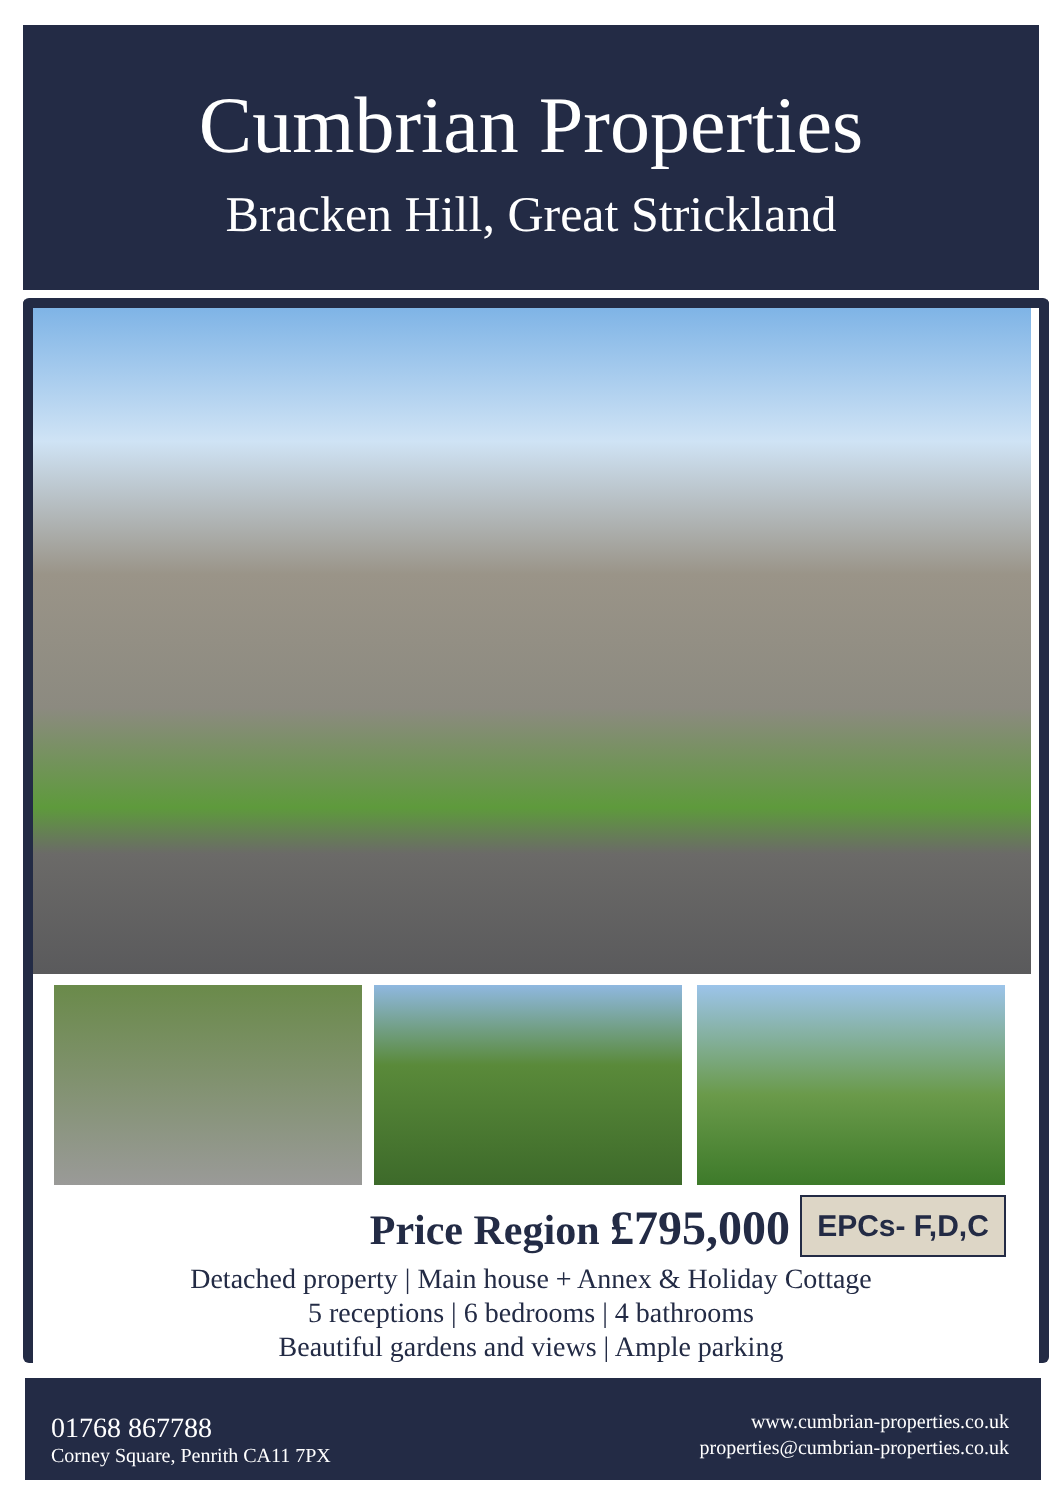Cumbrian Properties
Bracken Hill, Great Strickland
Price Region £795,000 EPCs- F,D,C
Detached property | Main house + Annex & Holiday Cottage
5 receptions | 6 bedrooms | 4 bathrooms
Beautiful gardens and views | Ample parking
01768 867788
Corney Square, Penrith CA11 7PX
www.cumbrian-properties.co.uk
properties@cumbrian-properties.co.uk